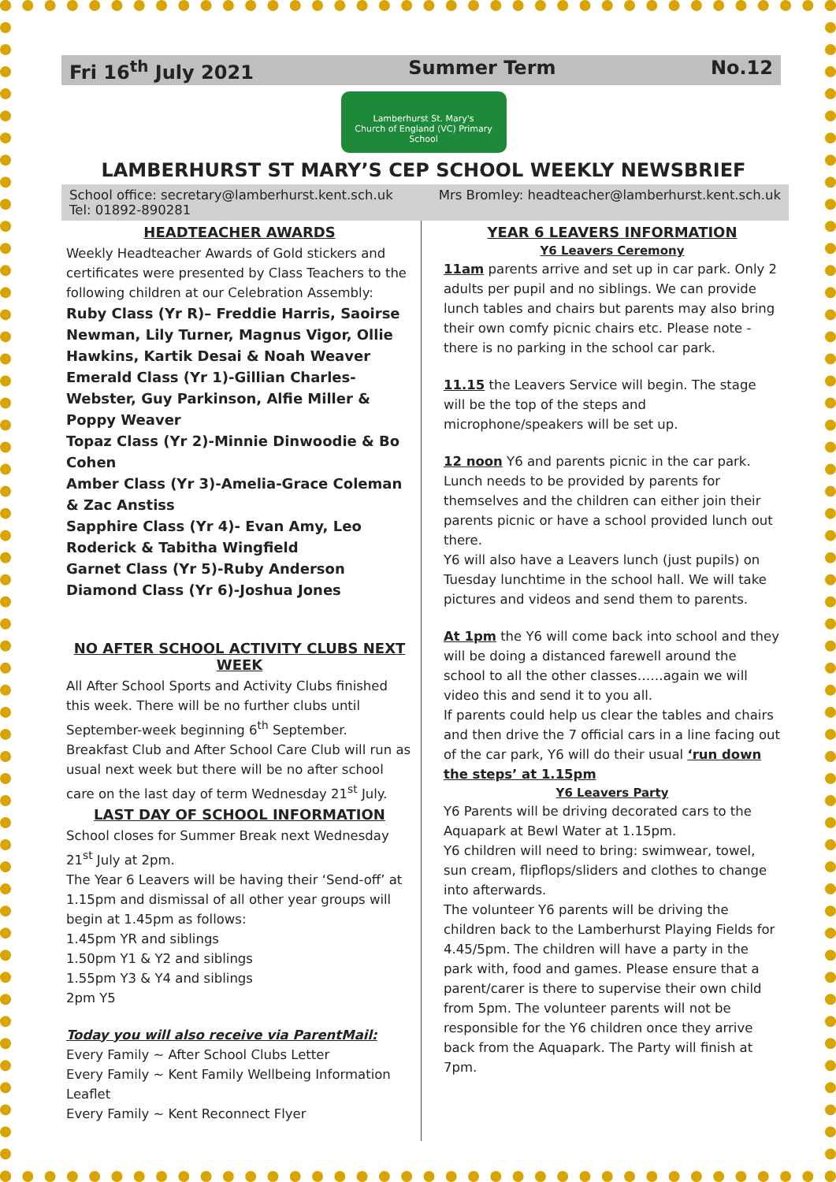Fri 16<sup>th</sup> July 2021 Summer Term No.12
Lamberhurst St. Mary's
Church of England (VC) Primary School
LAMBERHURST ST MARY’S CEP SCHOOL WEEKLY NEWSBRIEF
School office: secretary@lamberhurst.kent.sch.uk Mrs Bromley: headteacher@lamberhurst.kent.sch.uk Tel: 01892-890281
HEADTEACHER AWARDS
Weekly Headteacher Awards of Gold stickers and certificates were presented by Class Teachers to the following children at our Celebration Assembly:
Ruby Class (Yr R)– Freddie Harris, Saoirse Newman, Lily Turner, Magnus Vigor, Ollie Hawkins, Kartik Desai & Noah Weaver
Emerald Class (Yr 1)-Gillian Charles-Webster, Guy Parkinson, Alfie Miller & Poppy Weaver
Topaz Class (Yr 2)-Minnie Dinwoodie & Bo Cohen
Amber Class (Yr 3)-Amelia-Grace Coleman & Zac Anstiss
Sapphire Class (Yr 4)- Evan Amy, Leo Roderick & Tabitha Wingfield
Garnet Class (Yr 5)-Ruby Anderson
Diamond Class (Yr 6)-Joshua Jones
NO AFTER SCHOOL ACTIVITY CLUBS NEXT WEEK
All After School Sports and Activity Clubs finished this week. There will be no further clubs until September-week beginning 6<sup>th</sup> September. Breakfast Club and After School Care Club will run as usual next week but there will be no after school care on the last day of term Wednesday 21<sup>st</sup> July.
LAST DAY OF SCHOOL INFORMATION
School closes for Summer Break next Wednesday 21<sup>st</sup> July at 2pm.
The Year 6 Leavers will be having their ‘Send-off’ at 1.15pm and dismissal of all other year groups will begin at 1.45pm as follows:
1.45pm YR and siblings
1.50pm Y1 & Y2 and siblings
1.55pm Y3 & Y4 and siblings
2pm Y5
Today you will also receive via ParentMail:
Every Family ~ After School Clubs Letter
Every Family ~ Kent Family Wellbeing Information Leaflet
Every Family ~ Kent Reconnect Flyer
YEAR 6 LEAVERS INFORMATION
Y6 Leavers Ceremony
11am parents arrive and set up in car park. Only 2 adults per pupil and no siblings. We can provide lunch tables and chairs but parents may also bring their own comfy picnic chairs etc. Please note - there is no parking in the school car park.
11.15 the Leavers Service will begin. The stage will be the top of the steps and microphone/speakers will be set up.
12 noon Y6 and parents picnic in the car park. Lunch needs to be provided by parents for themselves and the children can either join their parents picnic or have a school provided lunch out there.
Y6 will also have a Leavers lunch (just pupils) on Tuesday lunchtime in the school hall. We will take pictures and videos and send them to parents.
At 1pm the Y6 will come back into school and they will be doing a distanced farewell around the school to all the other classes……again we will video this and send it to you all.
If parents could help us clear the tables and chairs and then drive the 7 official cars in a line facing out of the car park, Y6 will do their usual ‘run down the steps’ at 1.15pm
Y6 Leavers Party
Y6 Parents will be driving decorated cars to the Aquapark at Bewl Water at 1.15pm.
Y6 children will need to bring: swimwear, towel, sun cream, flipflops/sliders and clothes to change into afterwards.
The volunteer Y6 parents will be driving the children back to the Lamberhurst Playing Fields for 4.45/5pm. The children will have a party in the park with, food and games. Please ensure that a parent/carer is there to supervise their own child from 5pm. The volunteer parents will not be responsible for the Y6 children once they arrive back from the Aquapark. The Party will finish at 7pm.